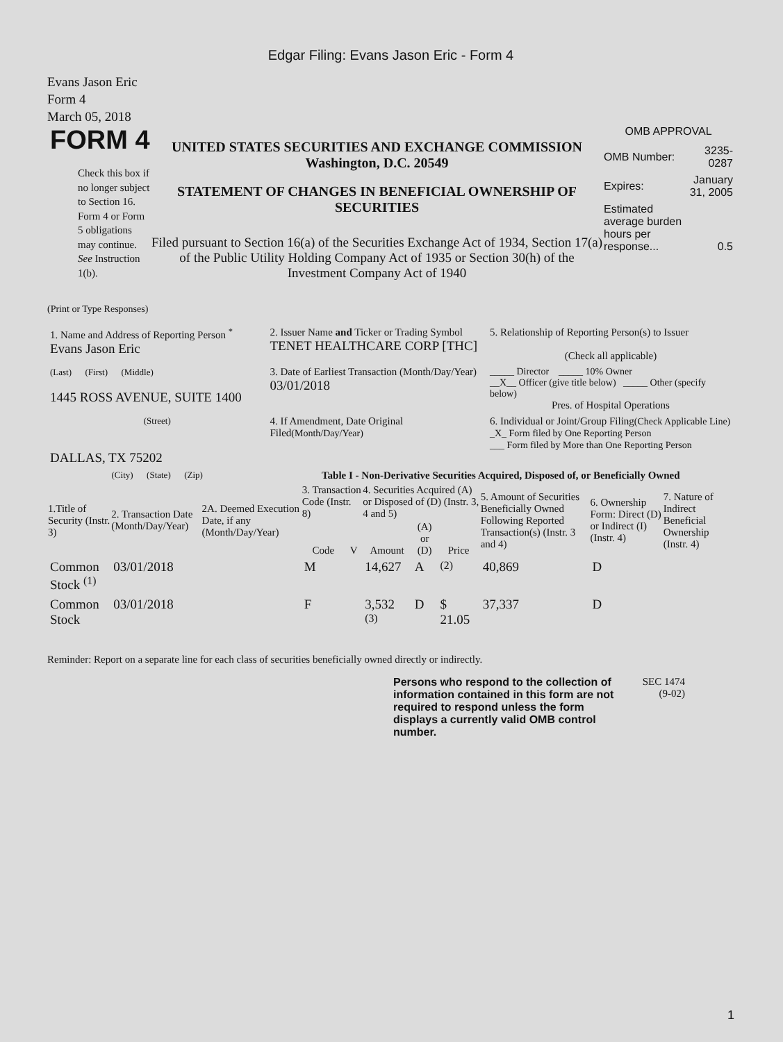Edgar Filing: Evans Jason Eric - Form 4
Evans Jason Eric
Form 4
March 05, 2018
FORM 4
Check this box if no longer subject to Section 16. Form 4 or Form 5 obligations may continue. See Instruction 1(b).
UNITED STATES SECURITIES AND EXCHANGE COMMISSION
Washington, D.C. 20549
STATEMENT OF CHANGES IN BENEFICIAL OWNERSHIP OF SECURITIES
Filed pursuant to Section 16(a) of the Securities Exchange Act of 1934, Section 17(a) of the Public Utility Holding Company Act of 1935 or Section 30(h) of the Investment Company Act of 1940
OMB APPROVAL
| OMB Number: | 3235-0287 |
| Expires: | January 31, 2005 |
| Estimated average burden hours per response... | 0.5 |
(Print or Type Responses)
| 1. Name and Address of Reporting Person <sup>*</sup> Evans Jason Eric | 2. Issuer Name and Ticker or Trading Symbol TENET HEALTHCARE CORP [THC] | 5. Relationship of Reporting Person(s) to Issuer (Check all applicable) |
| (Last) (First) (Middle) 1445 ROSS AVENUE, SUITE 1400 | 3. Date of Earliest Transaction (Month/Day/Year) 03/01/2018 | _____ Director _____ 10% Owner __X__ Officer (give title below) _____ Other (specify below) Pres. of Hospital Operations |
| (Street) DALLAS, TX 75202 | 4. If Amendment, Date Original Filed (Month/Day/Year) | 6. Individual or Joint/Group Filing (Check Applicable Line) _X_ Form filed by One Reporting Person ___ Form filed by More than One Reporting Person |
| (City) (State) (Zip) | Table I - Non-Derivative Securities Acquired, Disposed of, or Beneficially Owned | |
| 1.Title of Security (Instr. 3) | 2. Transaction Date (Month/Day/Year) | 2A. Deemed Execution Date, if any (Month/Day/Year) | 3. Transaction Code (Instr. 8) | | 4. Securities Acquired (A) or Disposed of (D) (Instr. 3, 4 and 5) | | | 5. Amount of Securities Beneficially Owned Following Reported Transaction(s) (Instr. 3 and 4) | 6. Ownership Form: Direct (D) or Indirect (I) (Instr. 4) | 7. Nature of Indirect Beneficial Ownership (Instr. 4) |
| --- | --- | --- | --- | --- | --- | --- | --- | --- | --- | --- |
| | | | Code | V | Amount | (A) or (D) | Price | | | |
| Common Stock <sup>(1)</sup> | 03/01/2018 | | M | | 14,627 | A | <sup>(2)</sup> | 40,869 | D | |
| Common Stock | 03/01/2018 | | F | | 3,532 <sup>(3)</sup> | D | $ 21.05 | 37,337 | D | |
Reminder: Report on a separate line for each class of securities beneficially owned directly or indirectly.
Persons who respond to the collection of information contained in this form are not required to respond unless the form displays a currently valid OMB control number.
SEC 1474 (9-02)
1